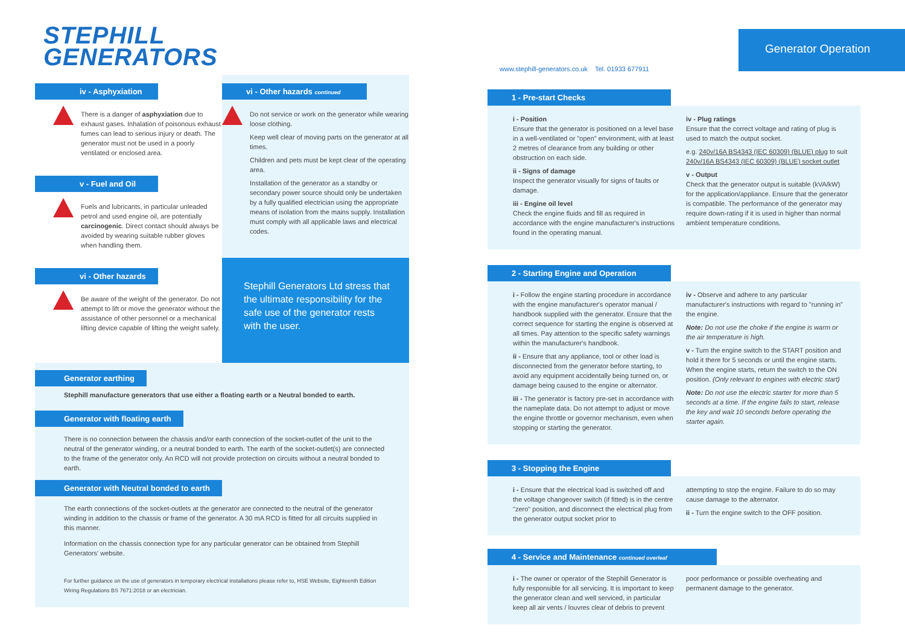Generator Operation
STEPHILL
GENERATORS
iv - Asphyxiation
There is a danger of asphyxiation due to exhaust gases. Inhalation of poisonous exhaust fumes can lead to serious injury or death. The generator must not be used in a poorly ventilated or enclosed area.
v - Fuel and Oil
Fuels and lubricants, in particular unleaded petrol and used engine oil, are potentially carcinogenic. Direct contact should always be avoided by wearing suitable rubber gloves when handling them.
vi - Other hazards
Be aware of the weight of the generator. Do not attempt to lift or move the generator without the assistance of other personnel or a mechanical lifting device capable of lifting the weight safely.
vi - Other hazards continued
Do not service or work on the generator while wearing loose clothing.
Keep well clear of moving parts on the generator at all times.
Children and pets must be kept clear of the operating area.
Installation of the generator as a standby or secondary power source should only be undertaken by a fully qualified electrician using the appropriate means of isolation from the mains supply. Installation must comply with all applicable laws and electrical codes.
Stephill Generators Ltd stress that the ultimate responsibility for the safe use of the generator rests with the user.
Generator earthing
Stephill manufacture generators that use either a floating earth or a Neutral bonded to earth.
Generator with floating earth
There is no connection between the chassis and/or earth connection of the socket-outlet of the unit to the neutral of the generator winding, or a neutral bonded to earth. The earth of the socket-outlet(s) are connected to the frame of the generator only. An RCD will not provide protection on circuits without a neutral bonded to earth.
Generator with Neutral bonded to earth
The earth connections of the socket-outlets at the generator are connected to the neutral of the generator winding in addition to the chassis or frame of the generator. A 30 mA RCD is fitted for all circuits supplied in this manner.
Information on the chassis connection type for any particular generator can be obtained from Stephill Generators' website.
For further guidance on the use of generators in temporary electrical installations please refer to, HSE Website, Eighteenth Edition Wiring Regulations BS 7671:2018 or an electrician.
www.stephill-generators.co.uk Tel. 01933 677911
1 - Pre-start Checks
i - Position
Ensure that the generator is positioned on a level base in a well-ventilated or "open" environment, with at least 2 metres of clearance from any building or other obstruction on each side.
ii - Signs of damage
Inspect the generator visually for signs of faults or damage.
iii - Engine oil level
Check the engine fluids and fill as required in accordance with the engine manufacturer's instructions found in the operating manual.
iv - Plug ratings
Ensure that the correct voltage and rating of plug is used to match the output socket.
e.g. 240v/16A BS4343 (IEC 60309) (BLUE) plug to suit 240v/16A BS4343 (IEC 60309) (BLUE) socket outlet
v - Output
Check that the generator output is suitable (kVA/kW) for the application/appliance. Ensure that the generator is compatible. The performance of the generator may require down-rating if it is used in higher than normal ambient temperature conditions.
2 - Starting Engine and Operation
i - Follow the engine starting procedure in accordance with the engine manufacturer's operator manual / handbook supplied with the generator. Ensure that the correct sequence for starting the engine is observed at all times. Pay attention to the specific safety warnings within the manufacturer's handbook.
ii - Ensure that any appliance, tool or other load is disconnected from the generator before starting, to avoid any equipment accidentally being turned on, or damage being caused to the engine or alternator.
iii - The generator is factory pre-set in accordance with the nameplate data. Do not attempt to adjust or move the engine throttle or governor mechanism, even when stopping or starting the generator.
iv - Observe and adhere to any particular manufacturer's instructions with regard to "running in" the engine.
Note: Do not use the choke if the engine is warm or the air temperature is high.
v - Turn the engine switch to the START position and hold it there for 5 seconds or until the engine starts. When the engine starts, return the switch to the ON position. (Only relevant to engines with electric start)
Note: Do not use the electric starter for more than 5 seconds at a time. If the engine fails to start, release the key and wait 10 seconds before operating the starter again.
3 - Stopping the Engine
i - Ensure that the electrical load is switched off and the voltage changeover switch (if fitted) is in the centre "zero" position, and disconnect the electrical plug from the generator output socket prior to
attempting to stop the engine. Failure to do so may cause damage to the alternator.
ii - Turn the engine switch to the OFF position.
4 - Service and Maintenance continued overleaf
i - The owner or operator of the Stephill Generator is fully responsible for all servicing. It is important to keep the generator clean and well serviced, in particular keep all air vents / louvres clear of debris to prevent
poor performance or possible overheating and permanent damage to the generator.